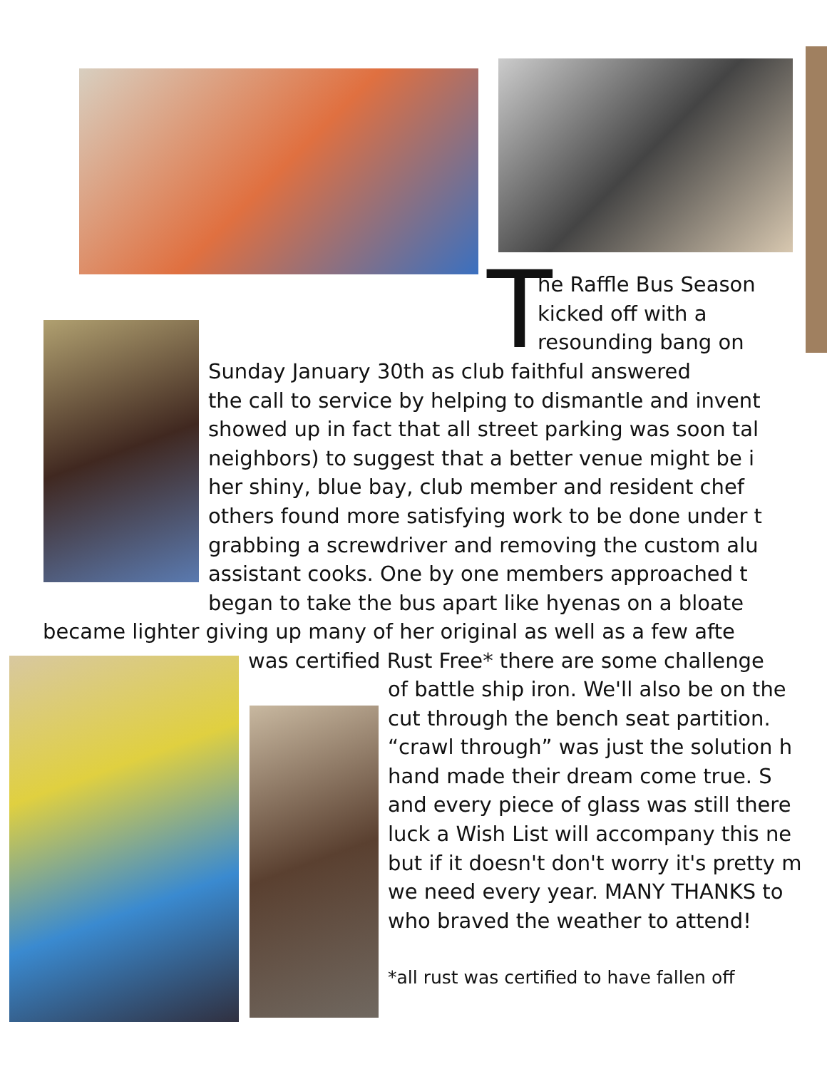T
he Raffle Bus Season
kicked off with a
resounding bang on
Sunday January 30th as club faithful answered
the call to service by helping to dismantle and invent
showed up in fact that all street parking was soon tal
neighbors) to suggest that a better venue might be i
her shiny, blue bay, club member and resident chef
others found more satisfying work to be done under t
grabbing a screwdriver and removing the custom alu
assistant cooks. One by one members approached t
began to take the bus apart like hyenas on a bloate
became lighter giving up many of her original as well as a few afte
was certified Rust Free* there are some challenge
of battle ship iron. We'll also be on the
cut through the bench seat partition.
“crawl through” was just the solution h
hand made their dream come true. S
and every piece of glass was still there
luck a Wish List will accompany this ne
but if it doesn't don't worry it's pretty m
we need every year. MANY THANKS to
who braved the weather to attend!
*all rust was certified to have fallen off